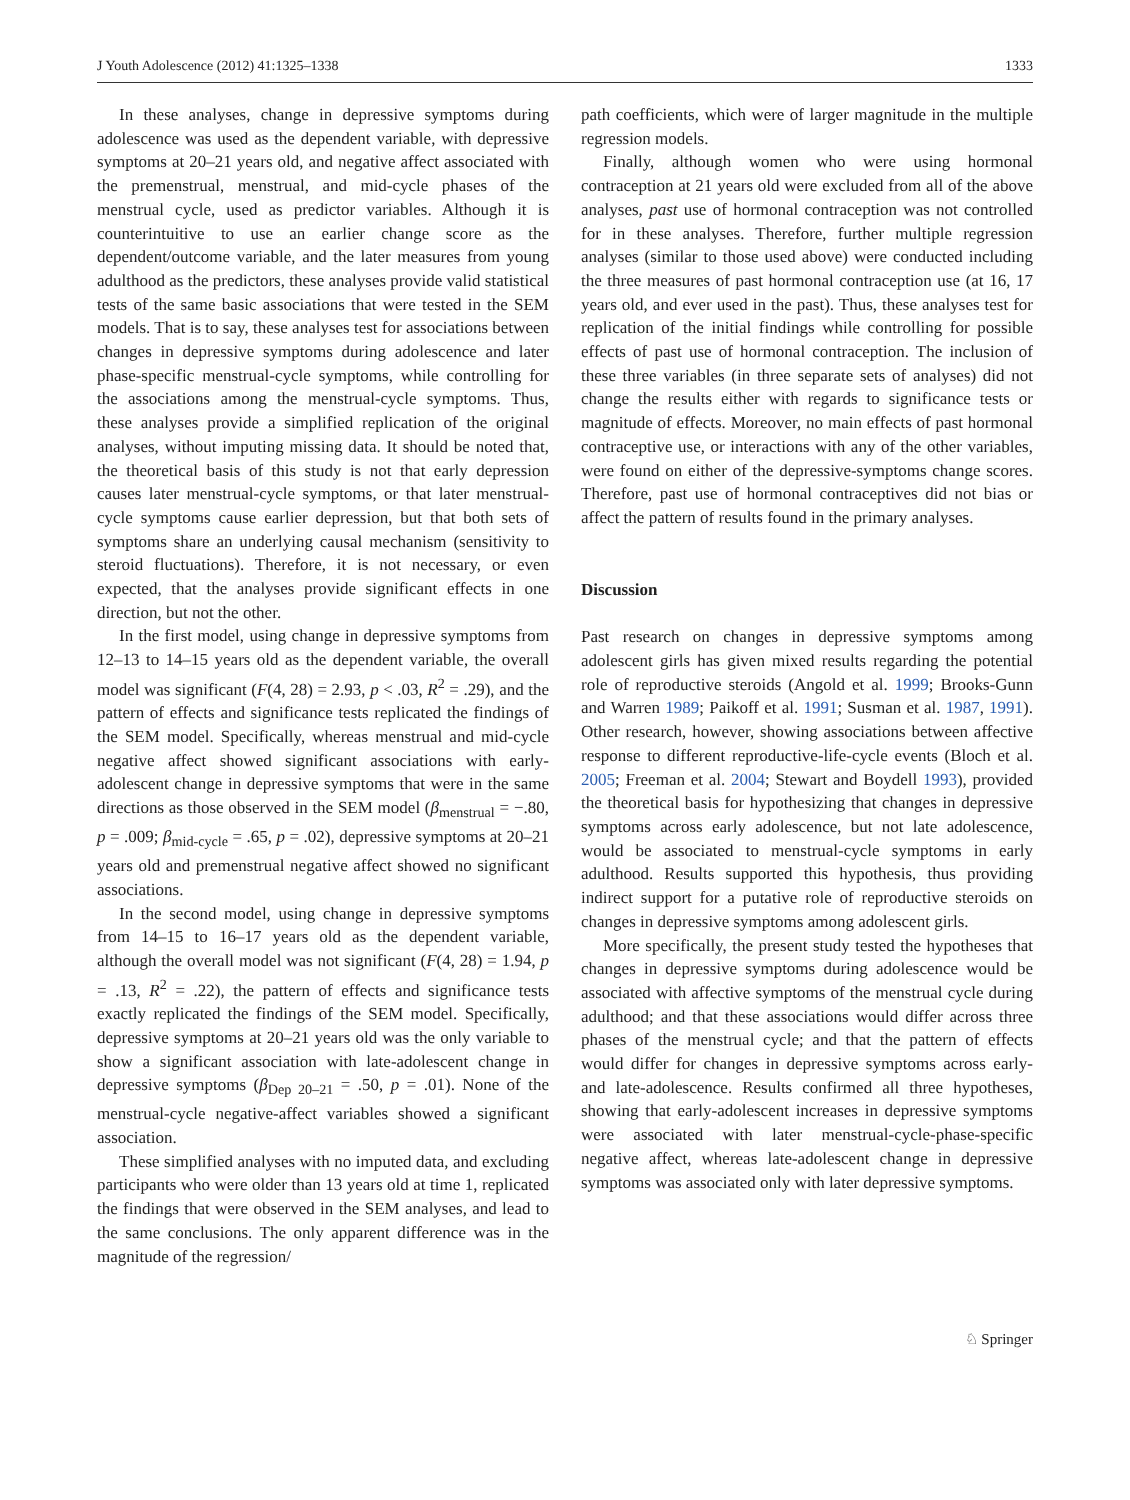J Youth Adolescence (2012) 41:1325–1338 1333
In these analyses, change in depressive symptoms during adolescence was used as the dependent variable, with depressive symptoms at 20–21 years old, and negative affect associated with the premenstrual, menstrual, and mid-cycle phases of the menstrual cycle, used as predictor variables. Although it is counterintuitive to use an earlier change score as the dependent/outcome variable, and the later measures from young adulthood as the predictors, these analyses provide valid statistical tests of the same basic associations that were tested in the SEM models. That is to say, these analyses test for associations between changes in depressive symptoms during adolescence and later phase-specific menstrual-cycle symptoms, while controlling for the associations among the menstrual-cycle symptoms. Thus, these analyses provide a simplified replication of the original analyses, without imputing missing data. It should be noted that, the theoretical basis of this study is not that early depression causes later menstrual-cycle symptoms, or that later menstrual-cycle symptoms cause earlier depression, but that both sets of symptoms share an underlying causal mechanism (sensitivity to steroid fluctuations). Therefore, it is not necessary, or even expected, that the analyses provide significant effects in one direction, but not the other.
In the first model, using change in depressive symptoms from 12–13 to 14–15 years old as the dependent variable, the overall model was significant (F(4, 28) = 2.93, p < .03, R<sup>2</sup> = .29), and the pattern of effects and significance tests replicated the findings of the SEM model. Specifically, whereas menstrual and mid-cycle negative affect showed significant associations with early-adolescent change in depressive symptoms that were in the same directions as those observed in the SEM model (β<sub>menstrual</sub> = −.80, p = .009; β<sub>mid-cycle</sub> = .65, p = .02), depressive symptoms at 20–21 years old and premenstrual negative affect showed no significant associations.
In the second model, using change in depressive symptoms from 14–15 to 16–17 years old as the dependent variable, although the overall model was not significant (F(4, 28) = 1.94, p = .13, R<sup>2</sup> = .22), the pattern of effects and significance tests exactly replicated the findings of the SEM model. Specifically, depressive symptoms at 20–21 years old was the only variable to show a significant association with late-adolescent change in depressive symptoms (β<sub>Dep 20–21</sub> = .50, p = .01). None of the menstrual-cycle negative-affect variables showed a significant association.
These simplified analyses with no imputed data, and excluding participants who were older than 13 years old at time 1, replicated the findings that were observed in the SEM analyses, and lead to the same conclusions. The only apparent difference was in the magnitude of the regression/
path coefficients, which were of larger magnitude in the multiple regression models.
Finally, although women who were using hormonal contraception at 21 years old were excluded from all of the above analyses, past use of hormonal contraception was not controlled for in these analyses. Therefore, further multiple regression analyses (similar to those used above) were conducted including the three measures of past hormonal contraception use (at 16, 17 years old, and ever used in the past). Thus, these analyses test for replication of the initial findings while controlling for possible effects of past use of hormonal contraception. The inclusion of these three variables (in three separate sets of analyses) did not change the results either with regards to significance tests or magnitude of effects. Moreover, no main effects of past hormonal contraceptive use, or interactions with any of the other variables, were found on either of the depressive-symptoms change scores. Therefore, past use of hormonal contraceptives did not bias or affect the pattern of results found in the primary analyses.
Discussion
Past research on changes in depressive symptoms among adolescent girls has given mixed results regarding the potential role of reproductive steroids (Angold et al. 1999; Brooks-Gunn and Warren 1989; Paikoff et al. 1991; Susman et al. 1987, 1991). Other research, however, showing associations between affective response to different reproductive-life-cycle events (Bloch et al. 2005; Freeman et al. 2004; Stewart and Boydell 1993), provided the theoretical basis for hypothesizing that changes in depressive symptoms across early adolescence, but not late adolescence, would be associated to menstrual-cycle symptoms in early adulthood. Results supported this hypothesis, thus providing indirect support for a putative role of reproductive steroids on changes in depressive symptoms among adolescent girls.
More specifically, the present study tested the hypotheses that changes in depressive symptoms during adolescence would be associated with affective symptoms of the menstrual cycle during adulthood; and that these associations would differ across three phases of the menstrual cycle; and that the pattern of effects would differ for changes in depressive symptoms across early- and late-adolescence. Results confirmed all three hypotheses, showing that early-adolescent increases in depressive symptoms were associated with later menstrual-cycle-phase-specific negative affect, whereas late-adolescent change in depressive symptoms was associated only with later depressive symptoms.
♘ Springer